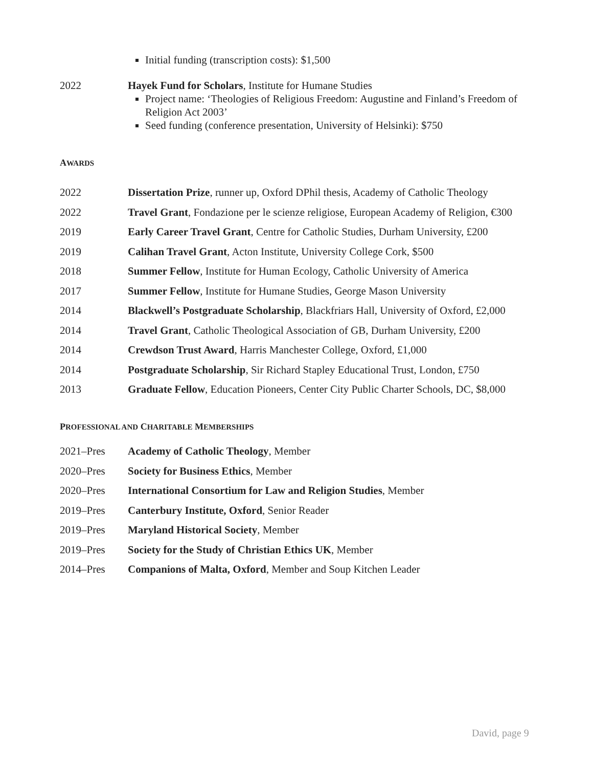Initial funding (transcription costs): $1,500
2022 Hayek Fund for Scholars, Institute for Humane Studies
Project name: ‘Theologies of Religious Freedom: Augustine and Finland’s Freedom of Religion Act 2003’
Seed funding (conference presentation, University of Helsinki): $750
AWARDS
2022 Dissertation Prize, runner up, Oxford DPhil thesis, Academy of Catholic Theology
2022 Travel Grant, Fondazione per le scienze religiose, European Academy of Religion, €300
2019 Early Career Travel Grant, Centre for Catholic Studies, Durham University, £200
2019 Calihan Travel Grant, Acton Institute, University College Cork, $500
2018 Summer Fellow, Institute for Human Ecology, Catholic University of America
2017 Summer Fellow, Institute for Humane Studies, George Mason University
2014 Blackwell’s Postgraduate Scholarship, Blackfriars Hall, University of Oxford, £2,000
2014 Travel Grant, Catholic Theological Association of GB, Durham University, £200
2014 Crewdson Trust Award, Harris Manchester College, Oxford, £1,000
2014 Postgraduate Scholarship, Sir Richard Stapley Educational Trust, London, £750
2013 Graduate Fellow, Education Pioneers, Center City Public Charter Schools, DC, $8,000
PROFESSIONAL AND CHARITABLE MEMBERSHIPS
2021–Pres Academy of Catholic Theology, Member
2020–Pres Society for Business Ethics, Member
2020–Pres International Consortium for Law and Religion Studies, Member
2019–Pres Canterbury Institute, Oxford, Senior Reader
2019–Pres Maryland Historical Society, Member
2019–Pres Society for the Study of Christian Ethics UK, Member
2014–Pres Companions of Malta, Oxford, Member and Soup Kitchen Leader
David, page 9